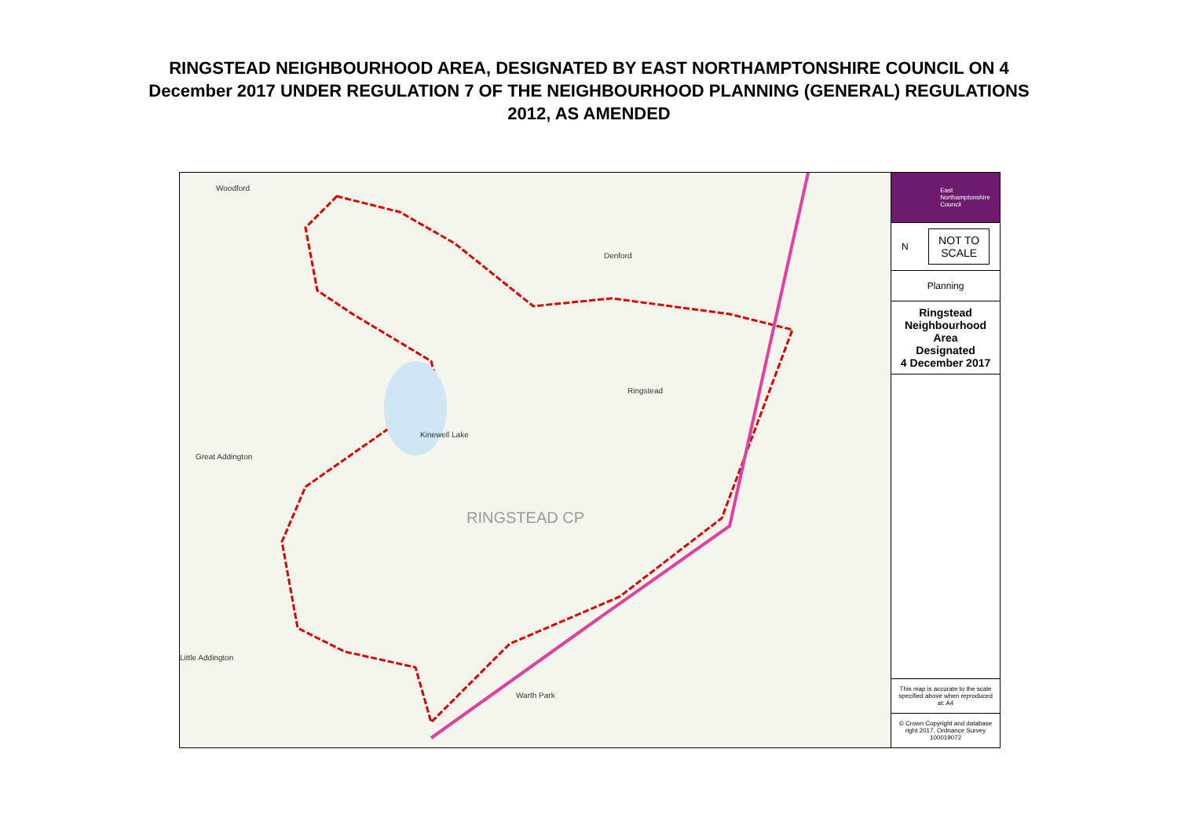RINGSTEAD NEIGHBOURHOOD AREA, DESIGNATED BY EAST NORTHAMPTONSHIRE COUNCIL ON 4
December 2017 UNDER REGULATION 7 OF THE NEIGHBOURHOOD PLANNING (GENERAL) REGULATIONS
2012, AS AMENDED
Woodford
Denford
Ringstead
Great Addington
RINGSTEAD CP
Little Addington
Warth Park
Kinewell Lake
East
Northamptonshire
Council
N NOT TO
SCALE
Planning
Ringstead
Neighbourhood
Area
Designated
4 December 2017
This map is accurate to the scale specified above when reproduced at: A4
© Crown Copyright and database right 2017. Ordnance Survey 100019072